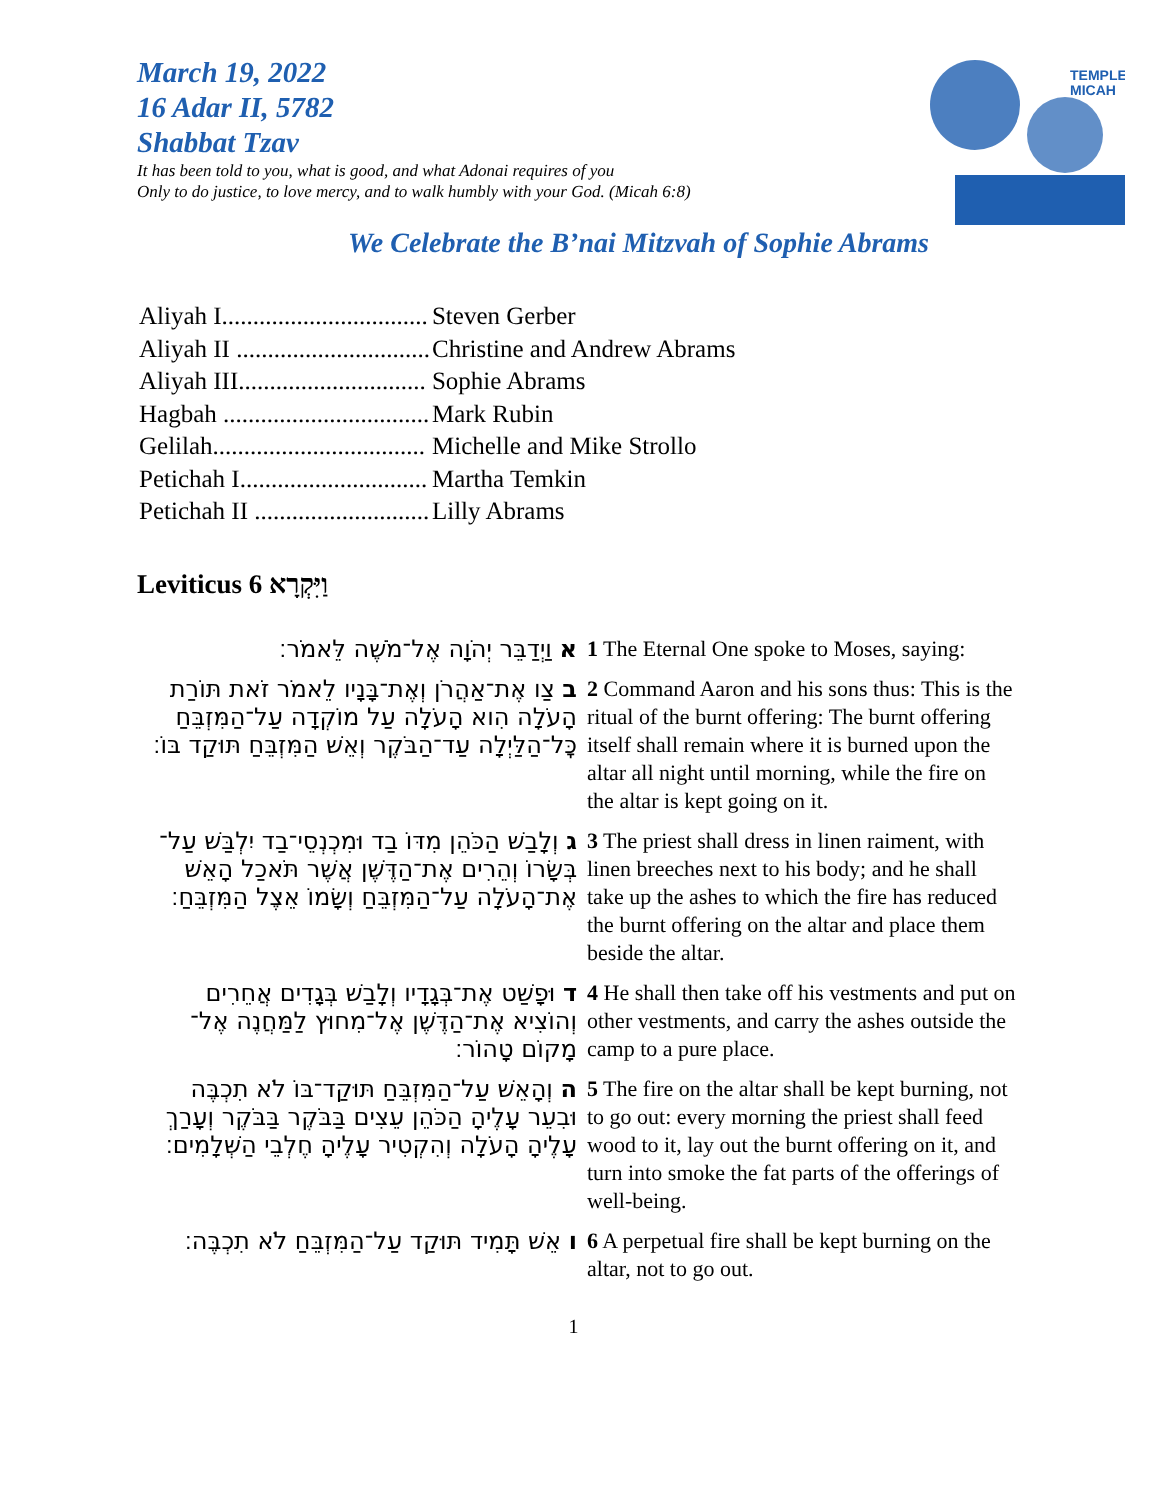TEMPLE
MICAH
March 19, 2022
16 Adar II, 5782
Shabbat Tzav
It has been told to you, what is good, and what Adonai requires of you
Only to do justice, to love mercy, and to walk humbly with your God. (Micah 6:8)
We Celebrate the B’nai Mitzvah of Sophie Abrams
| Aliyah I................................. | Steven Gerber |
| Aliyah II ............................... | Christine and Andrew Abrams |
| Aliyah III.............................. | Sophie Abrams |
| Hagbah ................................. | Mark Rubin |
| Gelilah.................................. | Michelle and Mike Strollo |
| Petichah I.............................. | Martha Temkin |
| Petichah II ............................ | Lilly Abrams |
Leviticus וַיִּקְרָא 6
| א וַיְדַבֵּר יְהֹוָה אֶל־מֹשֶׁה לֵּאמֹר׃ | 1 The Eternal One spoke to Moses, saying: |
| ב צַו אֶת־אַהֲרֹן וְאֶת־בָּנָיו לֵאמֹר זֹאת תּוֹרַת הָעֹלָה הִוא הָעֹלָה עַל מוֹקְדָה עַל־הַמִּזְבֵּחַ כׇּל־הַלַּיְלָה עַד־הַבֹּקֶר וְאֵשׁ הַמִּזְבֵּחַ תּוּקַד בּוֹ׃ | 2 Command Aaron and his sons thus: This is the ritual of the burnt offering: The burnt offering itself shall remain where it is burned upon the altar all night until morning, while the fire on the altar is kept going on it. |
| ג וְלָבַשׁ הַכֹּהֵן מִדּוֹ בַד וּמִכְנְסֵי־בַד יִלְבַּשׁ עַל־בְּשָׂרוֹ וְהֵרִים אֶת־הַדֶּשֶׁן אֲשֶׁר תֹּאכַל הָאֵשׁ אֶת־הָעֹלָה עַל־הַמִּזְבֵּחַ וְשָׂמוֹ אֵצֶל הַמִּזְבֵּחַ׃ | 3 The priest shall dress in linen raiment, with linen breeches next to his body; and he shall take up the ashes to which the fire has reduced the burnt offering on the altar and place them beside the altar. |
| ד וּפָשַׁט אֶת־בְּגָדָיו וְלָבַשׁ בְּגָדִים אֲחֵרִים וְהוֹצִיא אֶת־הַדֶּשֶׁן אֶל־מִחוּץ לַמַּחֲנֶה אֶל־מָקוֹם טָהוֹר׃ | 4 He shall then take off his vestments and put on other vestments, and carry the ashes outside the camp to a pure place. |
| ה וְהָאֵשׁ עַל־הַמִּזְבֵּחַ תּוּקַד־בּוֹ לֹא תִכְבֶּה וּבִעֵר עָלֶיהָ הַכֹּהֵן עֵצִים בַּבֹּקֶר בַּבֹּקֶר וְעָרַךְ עָלֶיהָ הָעֹלָה וְהִקְטִיר עָלֶיהָ חֶלְבֵי הַשְּׁלָמִים׃ | 5 The fire on the altar shall be kept burning, not to go out: every morning the priest shall feed wood to it, lay out the burnt offering on it, and turn into smoke the fat parts of the offerings of well-being. |
| ו אֵשׁ תָּמִיד תּוּקַד עַל־הַמִּזְבֵּחַ לֹא תִכְבֶּה׃ | 6 A perpetual fire shall be kept burning on the altar, not to go out. |
1